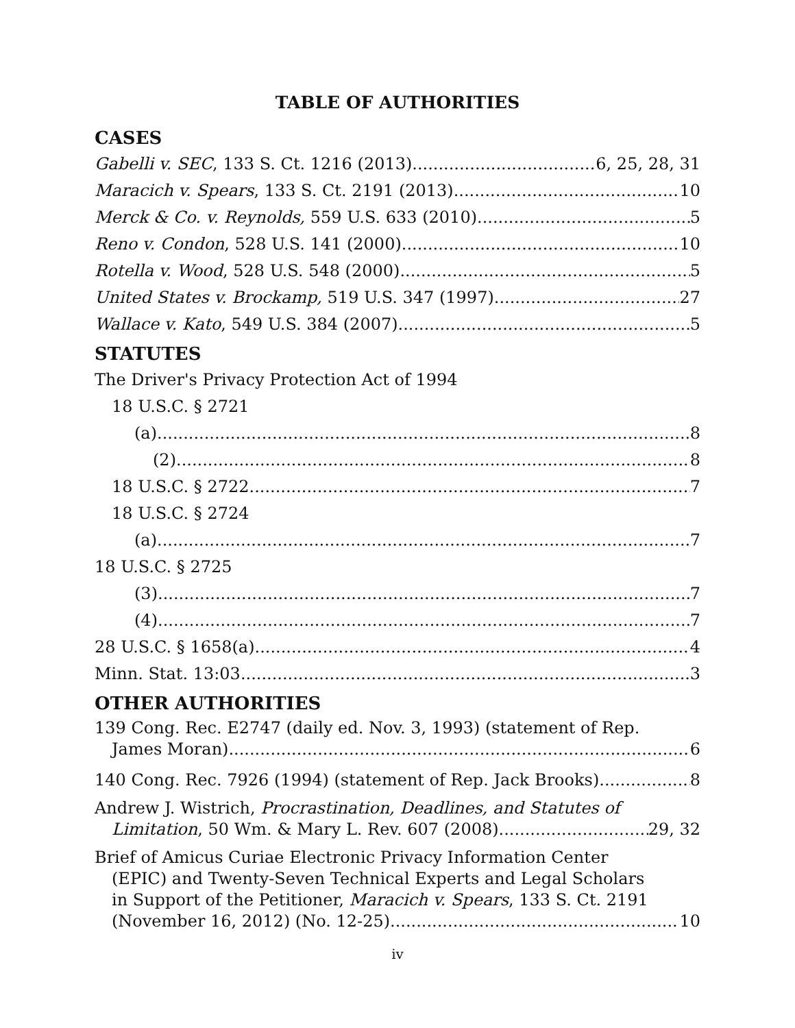TABLE OF AUTHORITIES
CASES
Gabelli v. SEC, 133 S. Ct. 1216 (2013) 6, 25, 28, 31
Maracich v. Spears, 133 S. Ct. 2191 (2013) 10
Merck & Co. v. Reynolds, 559 U.S. 633 (2010) 5
Reno v. Condon, 528 U.S. 141 (2000) 10
Rotella v. Wood, 528 U.S. 548 (2000) 5
United States v. Brockamp, 519 U.S. 347 (1997) 27
Wallace v. Kato, 549 U.S. 384 (2007) 5
STATUTES
The Driver's Privacy Protection Act of 1994
18 U.S.C. § 2721
(a) 8
(2) 8
18 U.S.C. § 2722 7
18 U.S.C. § 2724
(a) 7
18 U.S.C. § 2725
(3) 7
(4) 7
28 U.S.C. § 1658(a) 4
Minn. Stat. 13:03 3
OTHER AUTHORITIES
139 Cong. Rec. E2747 (daily ed. Nov. 3, 1993) (statement of Rep.
James Moran) 6
140 Cong. Rec. 7926 (1994) (statement of Rep. Jack Brooks) 8
Andrew J. Wistrich, Procrastination, Deadlines, and Statutes of
Limitation, 50 Wm. & Mary L. Rev. 607 (2008) 29, 32
Brief of Amicus Curiae Electronic Privacy Information Center
(EPIC) and Twenty-Seven Technical Experts and Legal Scholars
in Support of the Petitioner, Maracich v. Spears, 133 S. Ct. 2191
(November 16, 2012) (No. 12-25) 10
iv